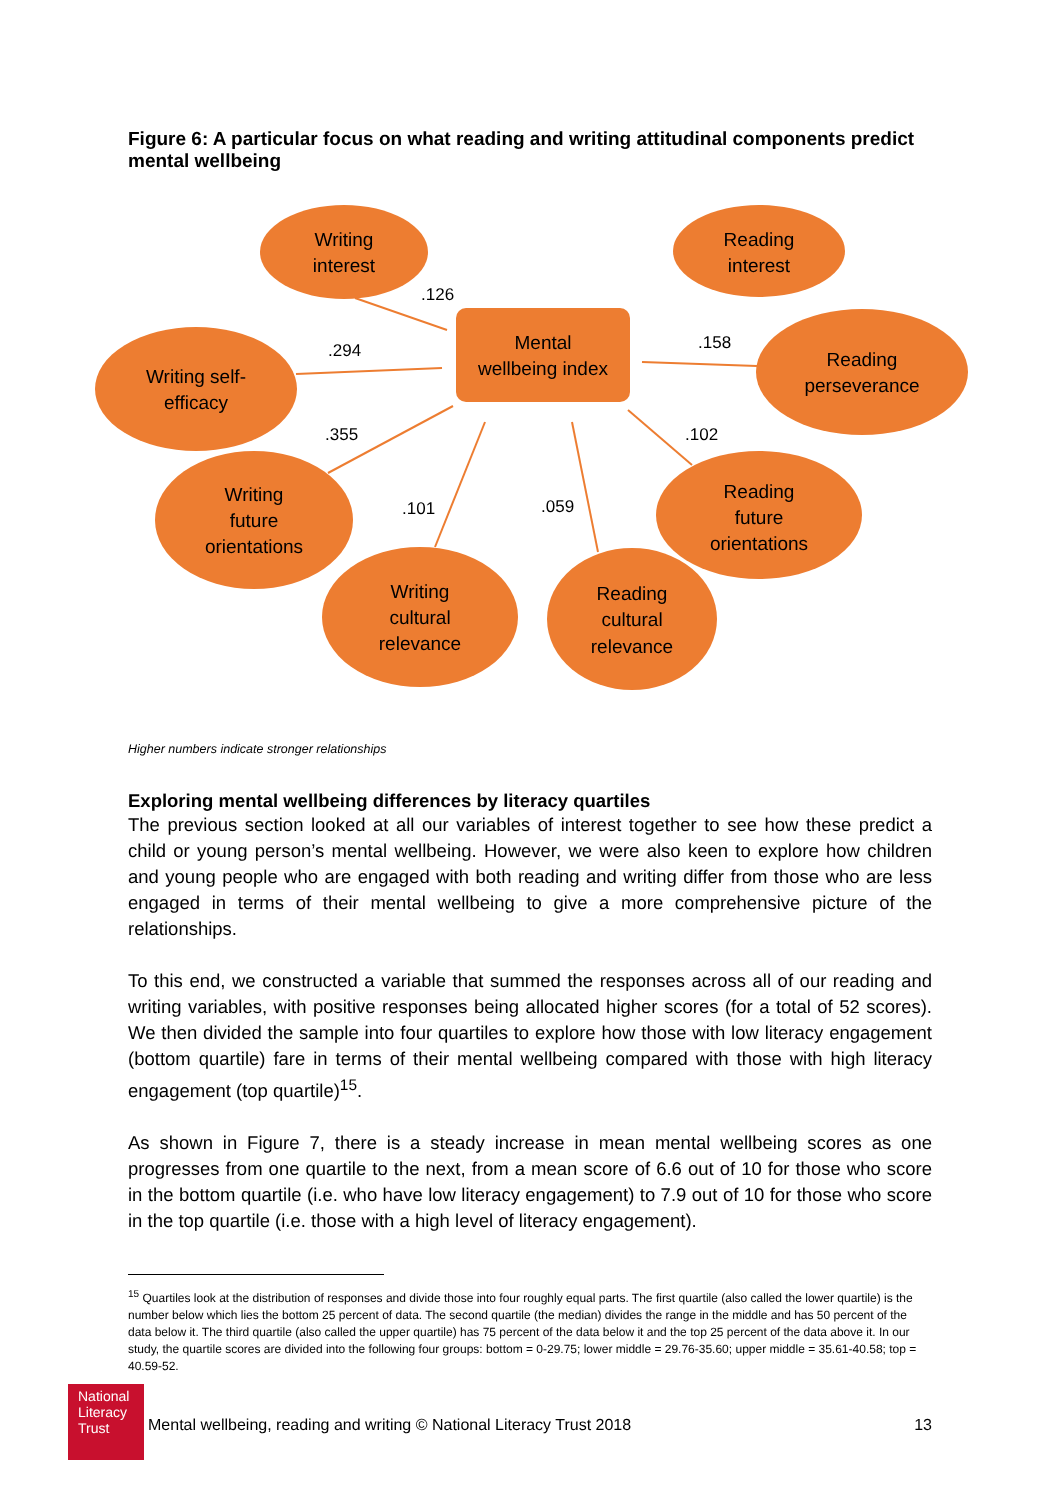Figure 6: A particular focus on what reading and writing attitudinal components predict mental wellbeing
Writing
interest
Reading
interest
Writing self-
efficacy
Reading
perseverance
Writing
future
orientations
Reading
future
orientations
Writing
cultural
relevance
Reading
cultural
relevance
Mental
wellbeing index
.126
.294
.158
.355
.102
.101
.059
Higher numbers indicate stronger relationships
Exploring mental wellbeing differences by literacy quartiles
The previous section looked at all our variables of interest together to see how these predict a child or young person’s mental wellbeing. However, we were also keen to explore how children and young people who are engaged with both reading and writing differ from those who are less engaged in terms of their mental wellbeing to give a more comprehensive picture of the relationships.
To this end, we constructed a variable that summed the responses across all of our reading and writing variables, with positive responses being allocated higher scores (for a total of 52 scores). We then divided the sample into four quartiles to explore how those with low literacy engagement (bottom quartile) fare in terms of their mental wellbeing compared with those with high literacy engagement (top quartile)<sup>15</sup>.
As shown in Figure 7, there is a steady increase in mean mental wellbeing scores as one progresses from one quartile to the next, from a mean score of 6.6 out of 10 for those who score in the bottom quartile (i.e. who have low literacy engagement) to 7.9 out of 10 for those who score in the top quartile (i.e. those with a high level of literacy engagement).
<sup>15</sup> Quartiles look at the distribution of responses and divide those into four roughly equal parts. The first quartile (also called the lower quartile) is the number below which lies the bottom 25 percent of data. The second quartile (the median) divides the range in the middle and has 50 percent of the data below it. The third quartile (also called the upper quartile) has 75 percent of the data below it and the top 25 percent of the data above it. In our study, the quartile scores are divided into the following four groups: bottom = 0-29.75; lower middle = 29.76-35.60; upper middle = 35.61-40.58; top = 40.59-52.
National
Literacy
Trust
Mental wellbeing, reading and writing © National Literacy Trust 2018 13